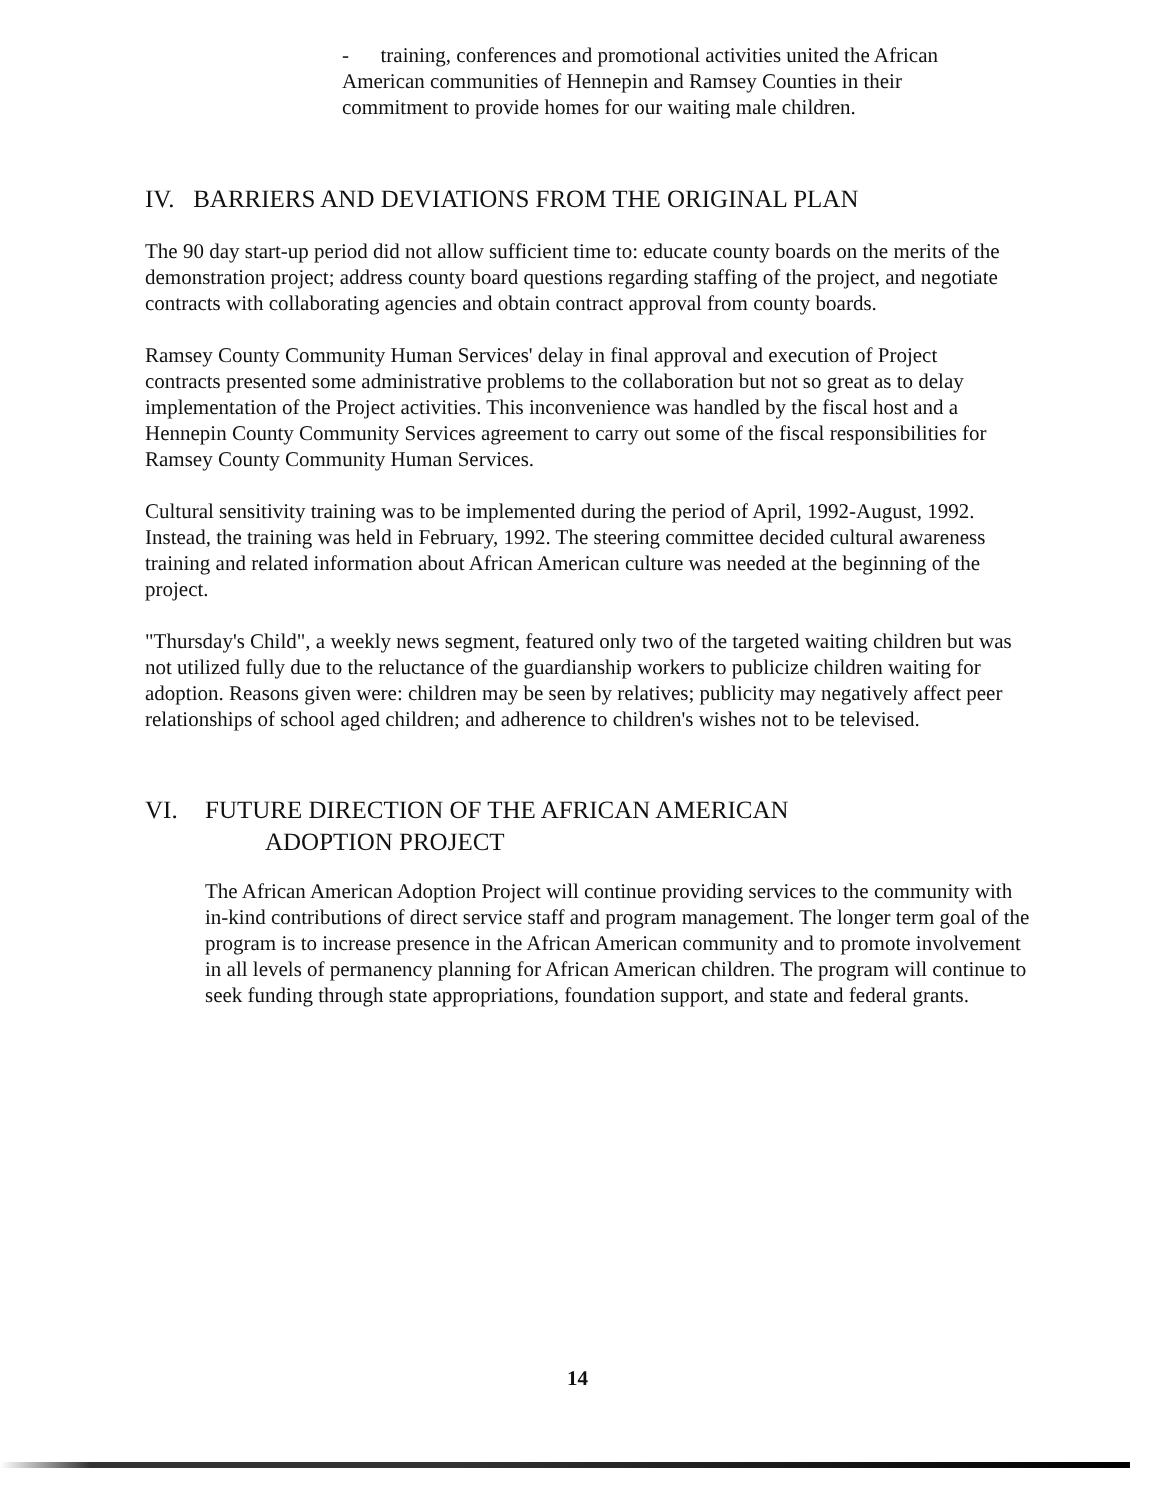- training, conferences and promotional activities united the African American communities of Hennepin and Ramsey Counties in their commitment to provide homes for our waiting male children.
IV. BARRIERS AND DEVIATIONS FROM THE ORIGINAL PLAN
The 90 day start-up period did not allow sufficient time to: educate county boards on the merits of the demonstration project; address county board questions regarding staffing of the project, and negotiate contracts with collaborating agencies and obtain contract approval from county boards.
Ramsey County Community Human Services' delay in final approval and execution of Project contracts presented some administrative problems to the collaboration but not so great as to delay implementation of the Project activities. This inconvenience was handled by the fiscal host and a Hennepin County Community Services agreement to carry out some of the fiscal responsibilities for Ramsey County Community Human Services.
Cultural sensitivity training was to be implemented during the period of April, 1992-August, 1992. Instead, the training was held in February, 1992. The steering committee decided cultural awareness training and related information about African American culture was needed at the beginning of the project.
"Thursday's Child", a weekly news segment, featured only two of the targeted waiting children but was not utilized fully due to the reluctance of the guardianship workers to publicize children waiting for adoption. Reasons given were: children may be seen by relatives; publicity may negatively affect peer relationships of school aged children; and adherence to children's wishes not to be televised.
VI. FUTURE DIRECTION OF THE AFRICAN AMERICAN
ADOPTION PROJECT
The African American Adoption Project will continue providing services to the community with in-kind contributions of direct service staff and program management. The longer term goal of the program is to increase presence in the African American community and to promote involvement in all levels of permanency planning for African American children. The program will continue to seek funding through state appropriations, foundation support, and state and federal grants.
14